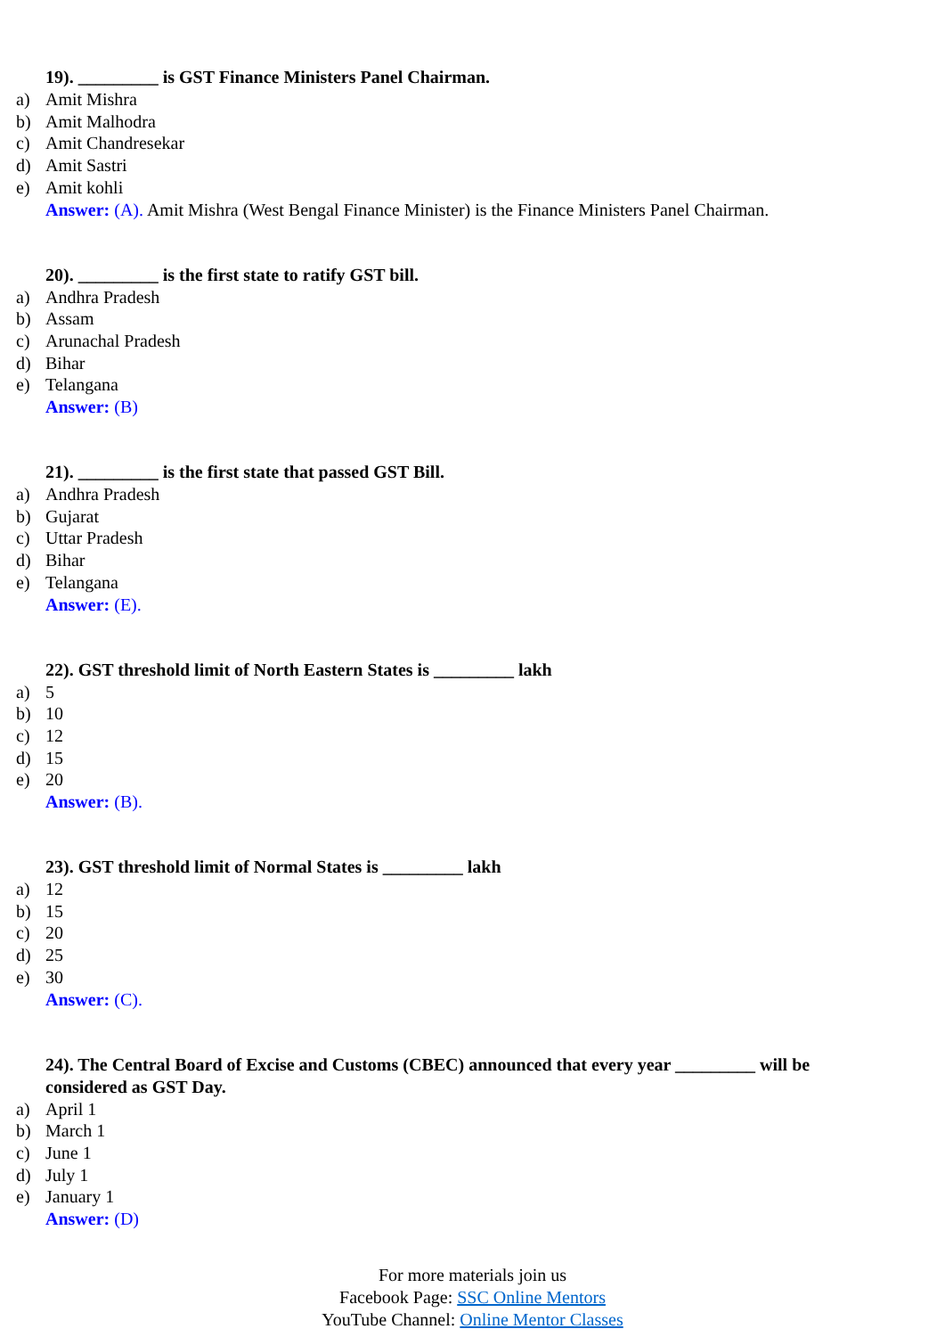19). _________ is GST Finance Ministers Panel Chairman.
a) Amit Mishra
b) Amit Malhodra
c) Amit Chandresekar
d) Amit Sastri
e) Amit kohli
Answer: (A). Amit Mishra (West Bengal Finance Minister) is the Finance Ministers Panel Chairman.
20). _________ is the first state to ratify GST bill.
a) Andhra Pradesh
b) Assam
c) Arunachal Pradesh
d) Bihar
e) Telangana
Answer: (B)
21). _________ is the first state that passed GST Bill.
a) Andhra Pradesh
b) Gujarat
c) Uttar Pradesh
d) Bihar
e) Telangana
Answer: (E).
22). GST threshold limit of North Eastern States is _________ lakh
a) 5
b) 10
c) 12
d) 15
e) 20
Answer: (B).
23). GST threshold limit of Normal States is _________ lakh
a) 12
b) 15
c) 20
d) 25
e) 30
Answer: (C).
24). The Central Board of Excise and Customs (CBEC) announced that every year _________ will be considered as GST Day.
a) April 1
b) March 1
c) June 1
d) July 1
e) January 1
Answer: (D)
For more materials join us
Facebook Page: SSC Online Mentors
YouTube Channel: Online Mentor Classes